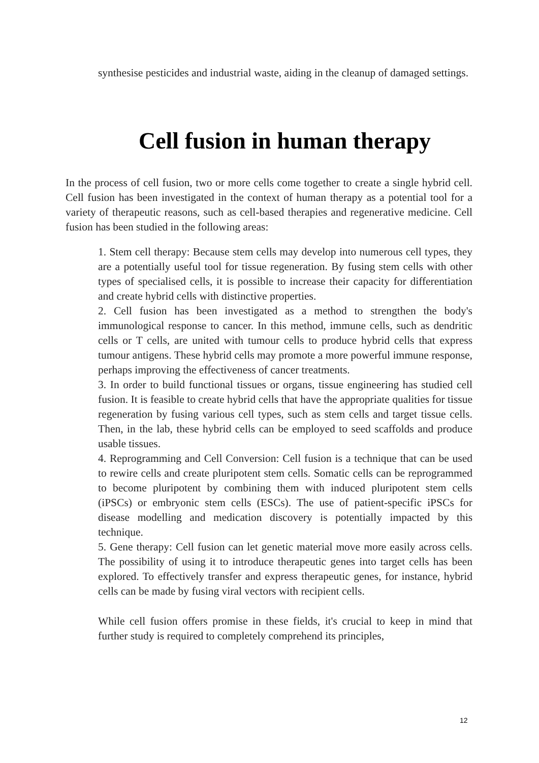synthesise pesticides and industrial waste, aiding in the cleanup of damaged settings.
Cell fusion in human therapy
In the process of cell fusion, two or more cells come together to create a single hybrid cell. Cell fusion has been investigated in the context of human therapy as a potential tool for a variety of therapeutic reasons, such as cell-based therapies and regenerative medicine. Cell fusion has been studied in the following areas:
1. Stem cell therapy: Because stem cells may develop into numerous cell types, they are a potentially useful tool for tissue regeneration. By fusing stem cells with other types of specialised cells, it is possible to increase their capacity for differentiation and create hybrid cells with distinctive properties.
2. Cell fusion has been investigated as a method to strengthen the body's immunological response to cancer. In this method, immune cells, such as dendritic cells or T cells, are united with tumour cells to produce hybrid cells that express tumour antigens. These hybrid cells may promote a more powerful immune response, perhaps improving the effectiveness of cancer treatments.
3. In order to build functional tissues or organs, tissue engineering has studied cell fusion. It is feasible to create hybrid cells that have the appropriate qualities for tissue regeneration by fusing various cell types, such as stem cells and target tissue cells. Then, in the lab, these hybrid cells can be employed to seed scaffolds and produce usable tissues.
4. Reprogramming and Cell Conversion: Cell fusion is a technique that can be used to rewire cells and create pluripotent stem cells. Somatic cells can be reprogrammed to become pluripotent by combining them with induced pluripotent stem cells (iPSCs) or embryonic stem cells (ESCs). The use of patient-specific iPSCs for disease modelling and medication discovery is potentially impacted by this technique.
5. Gene therapy: Cell fusion can let genetic material move more easily across cells. The possibility of using it to introduce therapeutic genes into target cells has been explored. To effectively transfer and express therapeutic genes, for instance, hybrid cells can be made by fusing viral vectors with recipient cells.
While cell fusion offers promise in these fields, it's crucial to keep in mind that further study is required to completely comprehend its principles,
12